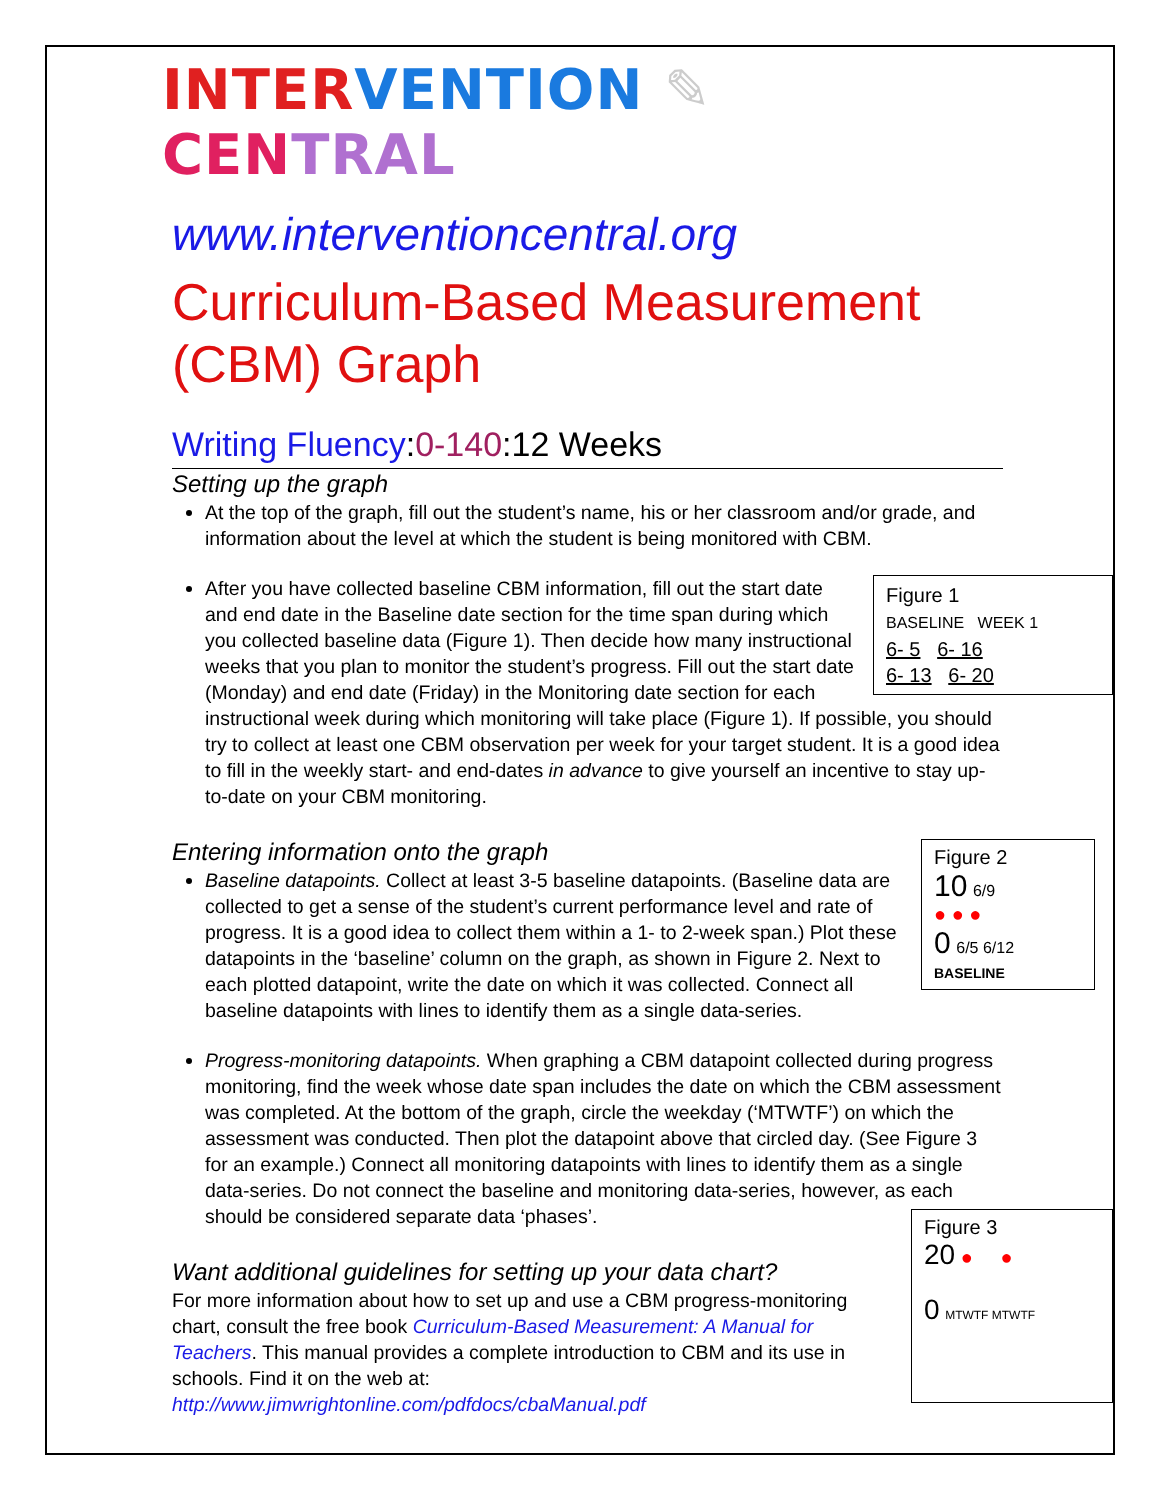INTER VENTION ✎ CEN TRAL
www.interventioncentral.org
Curriculum-Based Measurement (CBM) Graph
Writing Fluency:0-140:12 Weeks
Setting up the graph
At the top of the graph, fill out the student’s name, his or her classroom and/or grade, and information about the level at which the student is being monitored with CBM.
Figure 1
BASELINE WEEK 1
6- 5 6- 16
6- 13 6- 20
After you have collected baseline CBM information, fill out the start date and end date in the Baseline date section for the time span during which you collected baseline data (Figure 1). Then decide how many instructional weeks that you plan to monitor the student’s progress. Fill out the start date (Monday) and end date (Friday) in the Monitoring date section for each instructional week during which monitoring will take place (Figure 1). If possible, you should try to collect at least one CBM observation per week for your target student. It is a good idea to fill in the weekly start- and end-dates in advance to give yourself an incentive to stay up-to-date on your CBM monitoring.
Figure 2
10 6/9
● ● ●
0 6/5 6/12
BASELINE
Entering information onto the graph
Baseline datapoints. Collect at least 3-5 baseline datapoints. (Baseline data are collected to get a sense of the student’s current performance level and rate of progress. It is a good idea to collect them within a 1- to 2-week span.) Plot these datapoints in the ‘baseline’ column on the graph, as shown in Figure 2. Next to each plotted datapoint, write the date on which it was collected. Connect all baseline datapoints with lines to identify them as a single data-series.
Progress-monitoring datapoints. When graphing a CBM datapoint collected during progress monitoring, find the week whose date span includes the date on which the CBM assessment was completed. At the bottom of the graph, circle the weekday (‘MTWTF’) on which the assessment was conducted. Then plot the datapoint above that circled day. (See Figure 3 for an example.) Connect all monitoring datapoints with lines to identify them as a single data-series. Do not connect the baseline and monitoring data-series, however, as each should be considered separate data ‘phases’.
Figure 3
20 ● ●
0 MTWTF MTWTF
Want additional guidelines for setting up your data chart?
For more information about how to set up and use a CBM progress-monitoring chart, consult the free book Curriculum-Based Measurement: A Manual for Teachers. This manual provides a complete introduction to CBM and its use in schools. Find it on the web at: http://www.jimwrightonline.com/pdfdocs/cbaManual.pdf